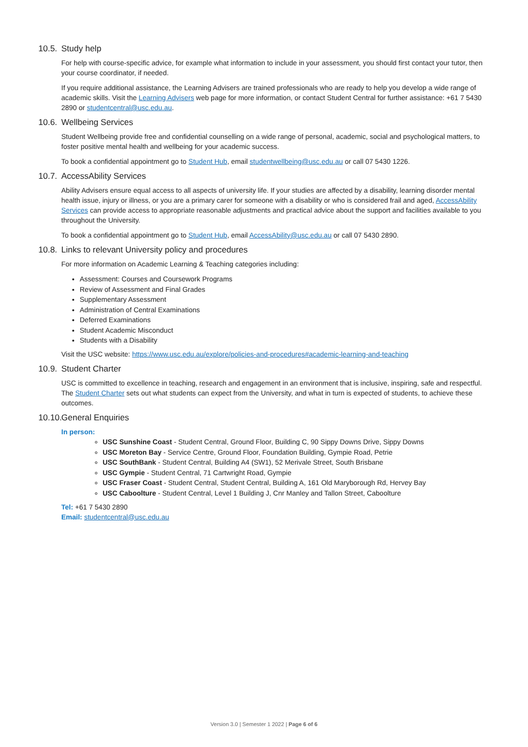10.5. Study help
For help with course-specific advice, for example what information to include in your assessment, you should first contact your tutor, then your course coordinator, if needed.
If you require additional assistance, the Learning Advisers are trained professionals who are ready to help you develop a wide range of academic skills. Visit the Learning Advisers web page for more information, or contact Student Central for further assistance: +61 7 5430 2890 or studentcentral@usc.edu.au.
10.6. Wellbeing Services
Student Wellbeing provide free and confidential counselling on a wide range of personal, academic, social and psychological matters, to foster positive mental health and wellbeing for your academic success.
To book a confidential appointment go to Student Hub, email studentwellbeing@usc.edu.au or call 07 5430 1226.
10.7. AccessAbility Services
Ability Advisers ensure equal access to all aspects of university life. If your studies are affected by a disability, learning disorder mental health issue, injury or illness, or you are a primary carer for someone with a disability or who is considered frail and aged, AccessAbility Services can provide access to appropriate reasonable adjustments and practical advice about the support and facilities available to you throughout the University.
To book a confidential appointment go to Student Hub, email AccessAbility@usc.edu.au or call 07 5430 2890.
10.8. Links to relevant University policy and procedures
For more information on Academic Learning & Teaching categories including:
Assessment: Courses and Coursework Programs
Review of Assessment and Final Grades
Supplementary Assessment
Administration of Central Examinations
Deferred Examinations
Student Academic Misconduct
Students with a Disability
Visit the USC website: https://www.usc.edu.au/explore/policies-and-procedures#academic-learning-and-teaching
10.9. Student Charter
USC is committed to excellence in teaching, research and engagement in an environment that is inclusive, inspiring, safe and respectful. The Student Charter sets out what students can expect from the University, and what in turn is expected of students, to achieve these outcomes.
10.10. General Enquiries
In person:
USC Sunshine Coast - Student Central, Ground Floor, Building C, 90 Sippy Downs Drive, Sippy Downs
USC Moreton Bay - Service Centre, Ground Floor, Foundation Building, Gympie Road, Petrie
USC SouthBank - Student Central, Building A4 (SW1), 52 Merivale Street, South Brisbane
USC Gympie - Student Central, 71 Cartwright Road, Gympie
USC Fraser Coast - Student Central, Student Central, Building A, 161 Old Maryborough Rd, Hervey Bay
USC Caboolture - Student Central, Level 1 Building J, Cnr Manley and Tallon Street, Caboolture
Tel: +61 7 5430 2890
Email: studentcentral@usc.edu.au
Version 3.0 | Semester 1 2022 | Page 6 of 6